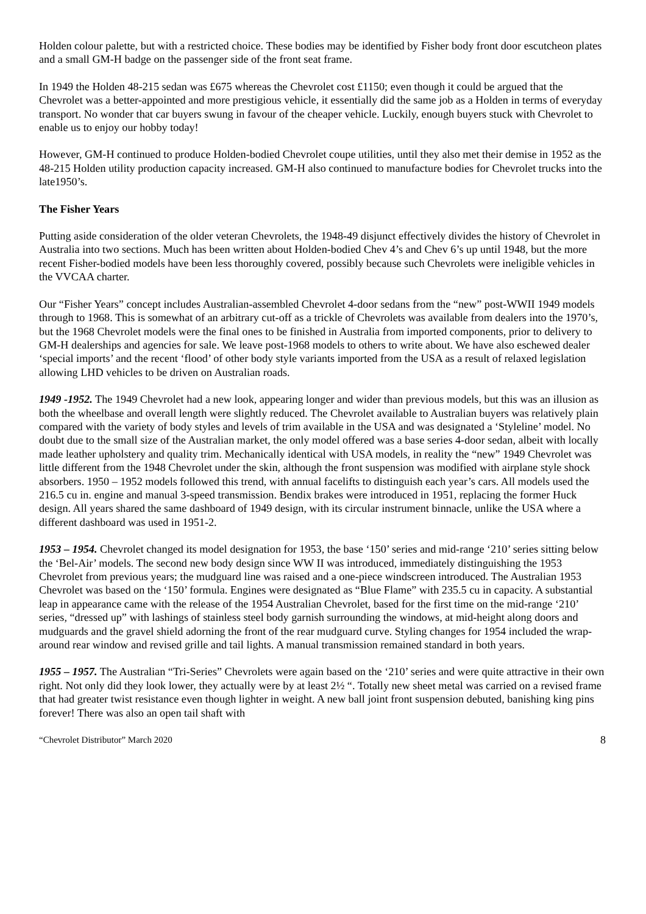Holden colour palette, but with a restricted choice. These bodies may be identified by Fisher body front door escutcheon plates and a small GM-H badge on the passenger side of the front seat frame.
In 1949 the Holden 48-215 sedan was £675 whereas the Chevrolet cost £1150; even though it could be argued that the Chevrolet was a better-appointed and more prestigious vehicle, it essentially did the same job as a Holden in terms of everyday transport. No wonder that car buyers swung in favour of the cheaper vehicle. Luckily, enough buyers stuck with Chevrolet to enable us to enjoy our hobby today!
However, GM-H continued to produce Holden-bodied Chevrolet coupe utilities, until they also met their demise in 1952 as the 48-215 Holden utility production capacity increased. GM-H also continued to manufacture bodies for Chevrolet trucks into the late1950’s.
The Fisher Years
Putting aside consideration of the older veteran Chevrolets, the 1948-49 disjunct effectively divides the history of Chevrolet in Australia into two sections. Much has been written about Holden-bodied Chev 4’s and Chev 6’s up until 1948, but the more recent Fisher-bodied models have been less thoroughly covered, possibly because such Chevrolets were ineligible vehicles in the VVCAA charter.
Our “Fisher Years” concept includes Australian-assembled Chevrolet 4-door sedans from the “new” post-WWII 1949 models through to 1968. This is somewhat of an arbitrary cut-off as a trickle of Chevrolets was available from dealers into the 1970’s, but the 1968 Chevrolet models were the final ones to be finished in Australia from imported components, prior to delivery to GM-H dealerships and agencies for sale. We leave post-1968 models to others to write about. We have also eschewed dealer ‘special imports’ and the recent ‘flood’ of other body style variants imported from the USA as a result of relaxed legislation allowing LHD vehicles to be driven on Australian roads.
1949 -1952. The 1949 Chevrolet had a new look, appearing longer and wider than previous models, but this was an illusion as both the wheelbase and overall length were slightly reduced. The Chevrolet available to Australian buyers was relatively plain compared with the variety of body styles and levels of trim available in the USA and was designated a ‘Styleline’ model. No doubt due to the small size of the Australian market, the only model offered was a base series 4-door sedan, albeit with locally made leather upholstery and quality trim. Mechanically identical with USA models, in reality the “new” 1949 Chevrolet was little different from the 1948 Chevrolet under the skin, although the front suspension was modified with airplane style shock absorbers. 1950 – 1952 models followed this trend, with annual facelifts to distinguish each year’s cars. All models used the 216.5 cu in. engine and manual 3-speed transmission. Bendix brakes were introduced in 1951, replacing the former Huck design. All years shared the same dashboard of 1949 design, with its circular instrument binnacle, unlike the USA where a different dashboard was used in 1951-2.
1953 – 1954. Chevrolet changed its model designation for 1953, the base ‘150’ series and mid-range ‘210’ series sitting below the ‘Bel-Air’ models. The second new body design since WW II was introduced, immediately distinguishing the 1953 Chevrolet from previous years; the mudguard line was raised and a one-piece windscreen introduced. The Australian 1953 Chevrolet was based on the ‘150’ formula. Engines were designated as “Blue Flame” with 235.5 cu in capacity. A substantial leap in appearance came with the release of the 1954 Australian Chevrolet, based for the first time on the mid-range ‘210’ series, “dressed up” with lashings of stainless steel body garnish surrounding the windows, at mid-height along doors and mudguards and the gravel shield adorning the front of the rear mudguard curve. Styling changes for 1954 included the wrap-around rear window and revised grille and tail lights. A manual transmission remained standard in both years.
1955 – 1957. The Australian “Tri-Series” Chevrolets were again based on the ‘210’ series and were quite attractive in their own right. Not only did they look lower, they actually were by at least 2½ “. Totally new sheet metal was carried on a revised frame that had greater twist resistance even though lighter in weight. A new ball joint front suspension debuted, banishing king pins forever! There was also an open tail shaft with
“Chevrolet Distributor” March 2020 8